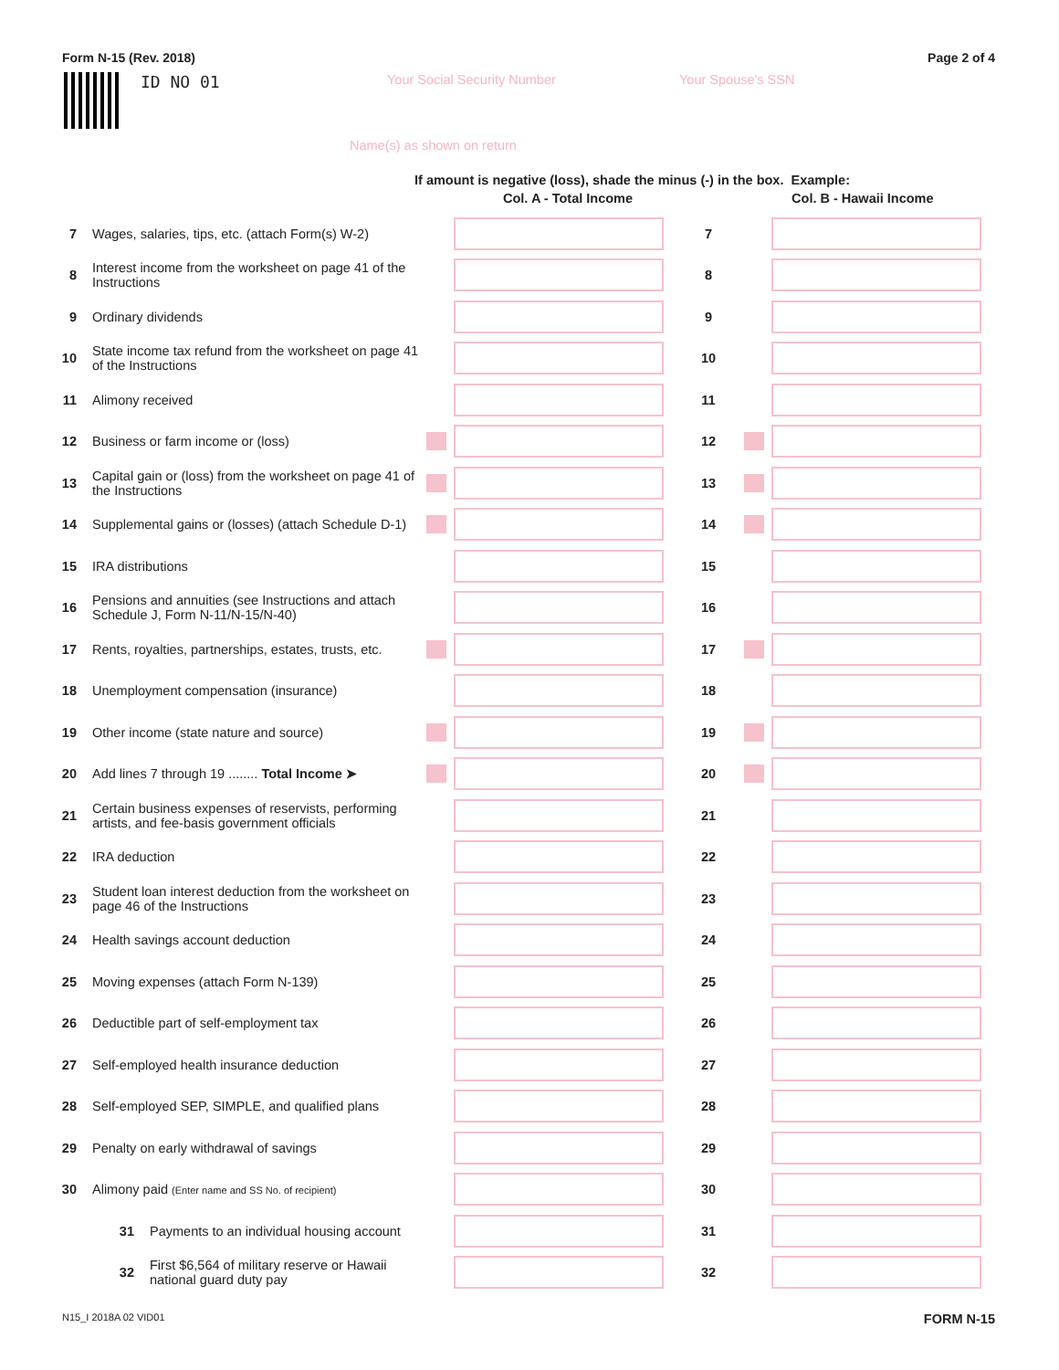Form N-15 (Rev. 2018) Page 2 of 4
ID NO 01
Your Social Security Number Your Spouse's SSN
Name(s) as shown on return
If amount is negative (loss), shade the minus (-) in the box. Example:
Col. A - Total Income Col. B - Hawaii Income
7 Wages, salaries, tips, etc. (attach Form(s) W-2) 7
8 Interest income from the worksheet on page 41 of the Instructions 8
9 Ordinary dividends 9
10 State income tax refund from the worksheet on page 41 of the Instructions 10
11 Alimony received 11
12 Business or farm income or (loss) 12
13 Capital gain or (loss) from the worksheet on page 41 of the Instructions 13
14 Supplemental gains or (losses) (attach Schedule D-1) 14
15 IRA distributions 15
16 Pensions and annuities (see Instructions and attach Schedule J, Form N-11/N-15/N-40) 16
17 Rents, royalties, partnerships, estates, trusts, etc. 17
18 Unemployment compensation (insurance) 18
19 Other income (state nature and source) 19
20 Add lines 7 through 19 ........ Total Income ➤ 20
21 Certain business expenses of reservists, performing artists, and fee-basis government officials 21
22 IRA deduction 22
23 Student loan interest deduction from the worksheet on page 46 of the Instructions 23
24 Health savings account deduction 24
25 Moving expenses (attach Form N-139) 25
26 Deductible part of self-employment tax 26
27 Self-employed health insurance deduction 27
28 Self-employed SEP, SIMPLE, and qualified plans 28
29 Penalty on early withdrawal of savings 29
30 Alimony paid (Enter name and SS No. of recipient) 30
31 Payments to an individual housing account 31
32 First $6,564 of military reserve or Hawaii national guard duty pay 32
N15_I 2018A 02 VID01 FORM N-15